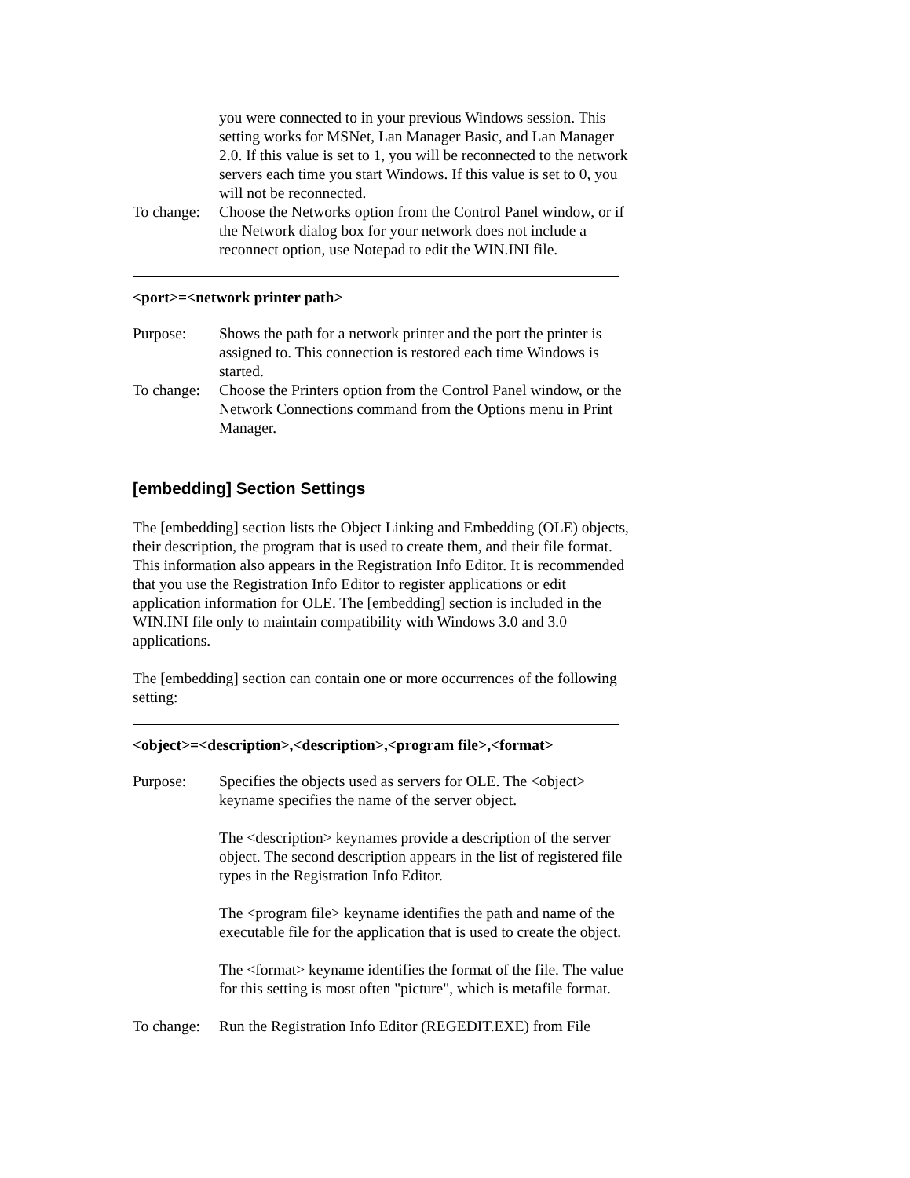you were connected to in your previous Windows session. This setting works for MSNet, Lan Manager Basic, and Lan Manager 2.0. If this value is set to 1, you will be reconnected to the network servers each time you start Windows. If this value is set to 0, you will not be reconnected.
To change:
Choose the Networks option from the Control Panel window, or if the Network dialog box for your network does not include a reconnect option, use Notepad to edit the WIN.INI file.
<port>=<network printer path>
Purpose: Shows the path for a network printer and the port the printer is assigned to. This connection is restored each time Windows is started.
To change:
Choose the Printers option from the Control Panel window, or the Network Connections command from the Options menu in Print Manager.
[embedding] Section Settings
The [embedding] section lists the Object Linking and Embedding (OLE) objects, their description, the program that is used to create them, and their file format. This information also appears in the Registration Info Editor. It is recommended that you use the Registration Info Editor to register applications or edit application information for OLE. The [embedding] section is included in the WIN.INI file only to maintain compatibility with Windows 3.0 and 3.0 applications.
The [embedding] section can contain one or more occurrences of the following setting:
<object>=<description>,<description>,<program file>,<format>
Purpose: Specifies the objects used as servers for OLE. The <object> keyname specifies the name of the server object.
The <description> keynames provide a description of the server object. The second description appears in the list of registered file types in the Registration Info Editor.
The <program file> keyname identifies the path and name of the executable file for the application that is used to create the object.
The <format> keyname identifies the format of the file. The value for this setting is most often "picture", which is metafile format.
To change:
Run the Registration Info Editor (REGEDIT.EXE) from File